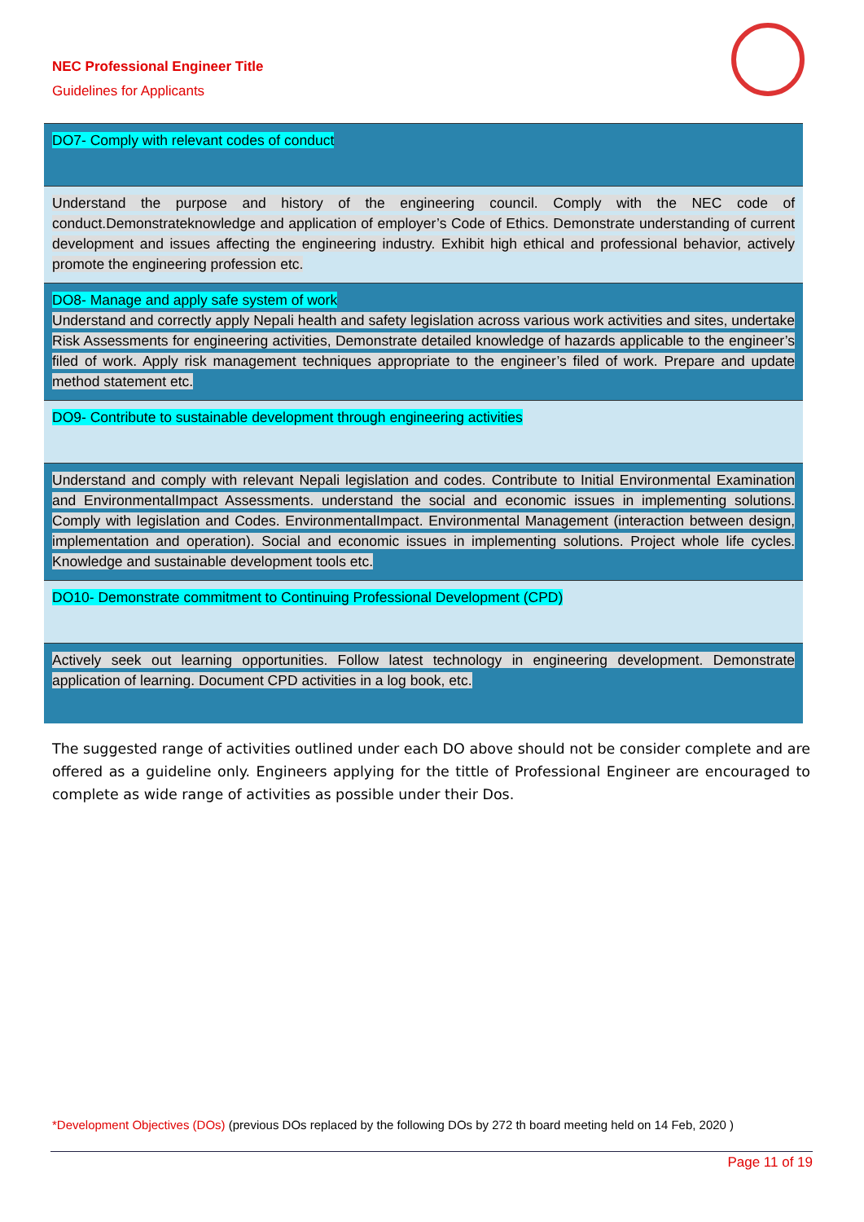NEC Professional Engineer Title
Guidelines for Applicants
| DO7- Comply with relevant codes of conduct |
| Understand the purpose and history of the engineering council. Comply with the NEC code of conduct.Demonstrateknowledge and application of employer’s Code of Ethics. Demonstrate understanding of current development and issues affecting the engineering industry. Exhibit high ethical and professional behavior, actively promote the engineering profession etc. |
| DO8- Manage and apply safe system of work Understand and correctly apply Nepali health and safety legislation across various work activities and sites, undertake Risk Assessments for engineering activities, Demonstrate detailed knowledge of hazards applicable to the engineer’s filed of work. Apply risk management techniques appropriate to the engineer’s filed of work. Prepare and update method statement etc. |
| DO9- Contribute to sustainable development through engineering activities |
| Understand and comply with relevant Nepali legislation and codes. Contribute to Initial Environmental Examination and EnvironmentalImpact Assessments. understand the social and economic issues in implementing solutions. Comply with legislation and Codes. EnvironmentalImpact. Environmental Management (interaction between design, implementation and operation). Social and economic issues in implementing solutions. Project whole life cycles. Knowledge and sustainable development tools etc. |
| DO10- Demonstrate commitment to Continuing Professional Development (CPD) |
| Actively seek out learning opportunities. Follow latest technology in engineering development. Demonstrate application of learning. Document CPD activities in a log book, etc. |
The suggested range of activities outlined under each DO above should not be consider complete and are offered as a guideline only. Engineers applying for the tittle of Professional Engineer are encouraged to complete as wide range of activities as possible under their Dos.
*Development Objectives (DOs) (previous DOs replaced by the following DOs by 272 th board meeting held on 14 Feb, 2020 )
Page 11 of 19